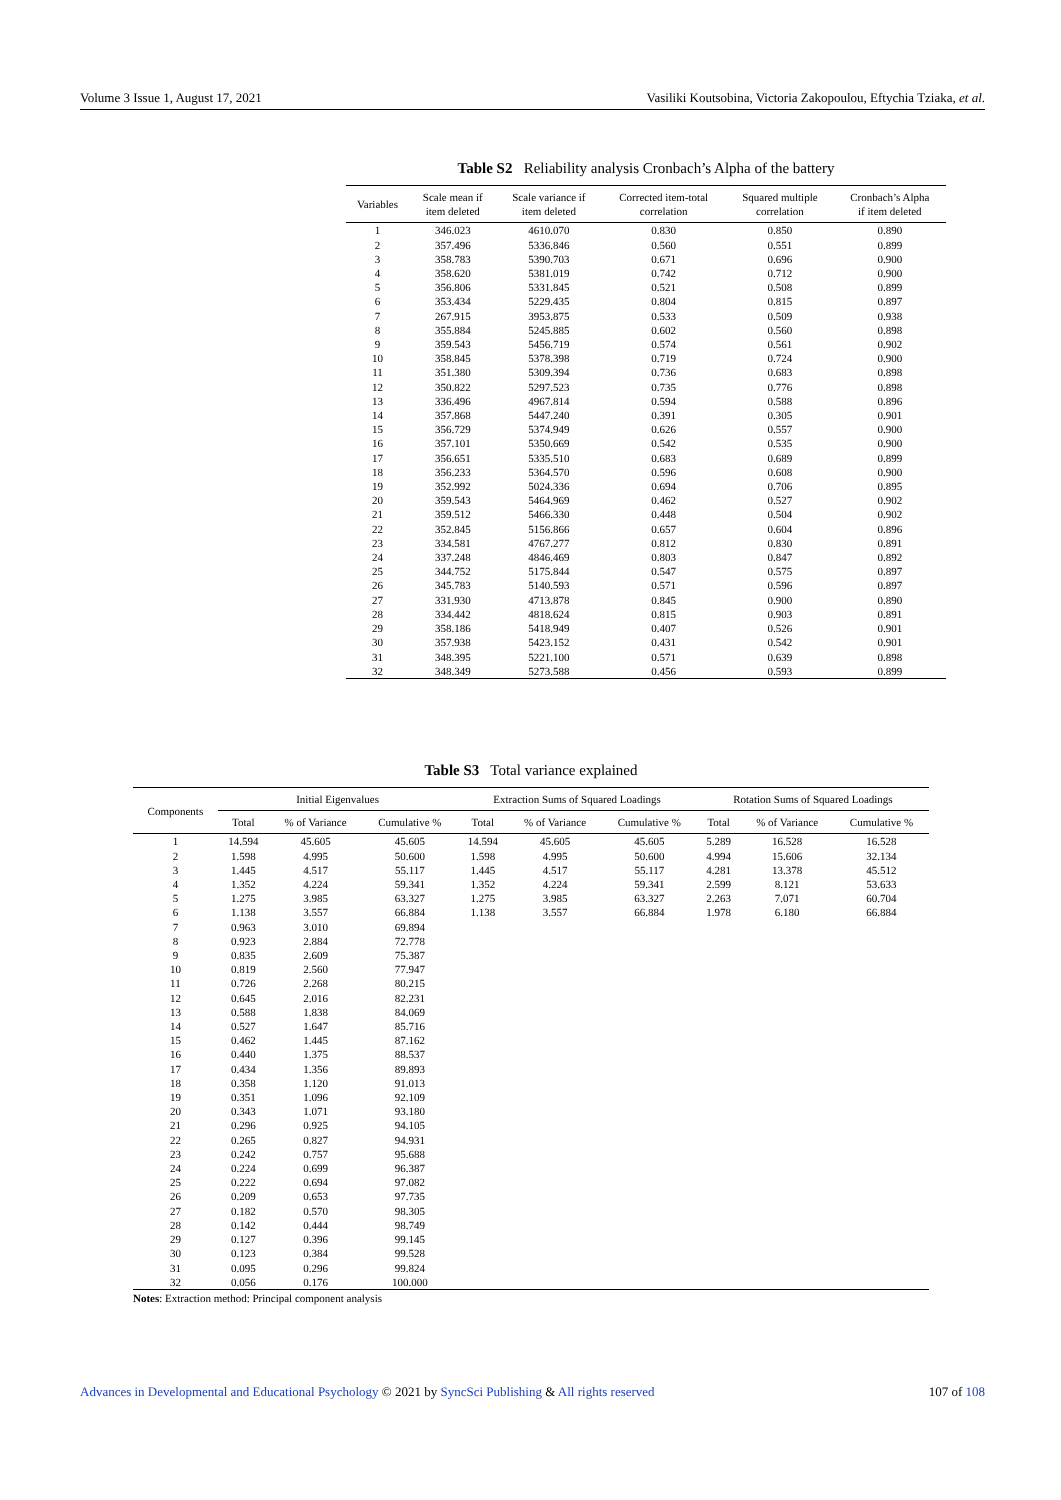Volume 3 Issue 1, August 17, 2021 Vasiliki Koutsobina, Victoria Zakopoulou, Eftychia Tziaka, et al.
Table S2 Reliability analysis Cronbach’s Alpha of the battery
| Variables | Scale mean if item deleted | Scale variance if item deleted | Corrected item-total correlation | Squared multiple correlation | Cronbach’s Alpha if item deleted |
| --- | --- | --- | --- | --- | --- |
| 1 | 346.023 | 4610.070 | 0.830 | 0.850 | 0.890 |
| 2 | 357.496 | 5336.846 | 0.560 | 0.551 | 0.899 |
| 3 | 358.783 | 5390.703 | 0.671 | 0.696 | 0.900 |
| 4 | 358.620 | 5381.019 | 0.742 | 0.712 | 0.900 |
| 5 | 356.806 | 5331.845 | 0.521 | 0.508 | 0.899 |
| 6 | 353.434 | 5229.435 | 0.804 | 0.815 | 0.897 |
| 7 | 267.915 | 3953.875 | 0.533 | 0.509 | 0.938 |
| 8 | 355.884 | 5245.885 | 0.602 | 0.560 | 0.898 |
| 9 | 359.543 | 5456.719 | 0.574 | 0.561 | 0.902 |
| 10 | 358.845 | 5378.398 | 0.719 | 0.724 | 0.900 |
| 11 | 351.380 | 5309.394 | 0.736 | 0.683 | 0.898 |
| 12 | 350.822 | 5297.523 | 0.735 | 0.776 | 0.898 |
| 13 | 336.496 | 4967.814 | 0.594 | 0.588 | 0.896 |
| 14 | 357.868 | 5447.240 | 0.391 | 0.305 | 0.901 |
| 15 | 356.729 | 5374.949 | 0.626 | 0.557 | 0.900 |
| 16 | 357.101 | 5350.669 | 0.542 | 0.535 | 0.900 |
| 17 | 356.651 | 5335.510 | 0.683 | 0.689 | 0.899 |
| 18 | 356.233 | 5364.570 | 0.596 | 0.608 | 0.900 |
| 19 | 352.992 | 5024.336 | 0.694 | 0.706 | 0.895 |
| 20 | 359.543 | 5464.969 | 0.462 | 0.527 | 0.902 |
| 21 | 359.512 | 5466.330 | 0.448 | 0.504 | 0.902 |
| 22 | 352.845 | 5156.866 | 0.657 | 0.604 | 0.896 |
| 23 | 334.581 | 4767.277 | 0.812 | 0.830 | 0.891 |
| 24 | 337.248 | 4846.469 | 0.803 | 0.847 | 0.892 |
| 25 | 344.752 | 5175.844 | 0.547 | 0.575 | 0.897 |
| 26 | 345.783 | 5140.593 | 0.571 | 0.596 | 0.897 |
| 27 | 331.930 | 4713.878 | 0.845 | 0.900 | 0.890 |
| 28 | 334.442 | 4818.624 | 0.815 | 0.903 | 0.891 |
| 29 | 358.186 | 5418.949 | 0.407 | 0.526 | 0.901 |
| 30 | 357.938 | 5423.152 | 0.431 | 0.542 | 0.901 |
| 31 | 348.395 | 5221.100 | 0.571 | 0.639 | 0.898 |
| 32 | 348.349 | 5273.588 | 0.456 | 0.593 | 0.899 |
Table S3 Total variance explained
| Components | Initial Eigenvalues | | | Extraction Sums of Squared Loadings | | | Rotation Sums of Squared Loadings | | |
| --- | --- | --- | --- | --- | --- | --- | --- | --- | --- |
| | Total | % of Variance | Cumulative % | Total | % of Variance | Cumulative % | Total | % of Variance | Cumulative % |
| 1 | 14.594 | 45.605 | 45.605 | 14.594 | 45.605 | 45.605 | 5.289 | 16.528 | 16.528 |
| 2 | 1.598 | 4.995 | 50.600 | 1.598 | 4.995 | 50.600 | 4.994 | 15.606 | 32.134 |
| 3 | 1.445 | 4.517 | 55.117 | 1.445 | 4.517 | 55.117 | 4.281 | 13.378 | 45.512 |
| 4 | 1.352 | 4.224 | 59.341 | 1.352 | 4.224 | 59.341 | 2.599 | 8.121 | 53.633 |
| 5 | 1.275 | 3.985 | 63.327 | 1.275 | 3.985 | 63.327 | 2.263 | 7.071 | 60.704 |
| 6 | 1.138 | 3.557 | 66.884 | 1.138 | 3.557 | 66.884 | 1.978 | 6.180 | 66.884 |
| 7 | 0.963 | 3.010 | 69.894 | | | | | | |
| 8 | 0.923 | 2.884 | 72.778 | | | | | | |
| 9 | 0.835 | 2.609 | 75.387 | | | | | | |
| 10 | 0.819 | 2.560 | 77.947 | | | | | | |
| 11 | 0.726 | 2.268 | 80.215 | | | | | | |
| 12 | 0.645 | 2.016 | 82.231 | | | | | | |
| 13 | 0.588 | 1.838 | 84.069 | | | | | | |
| 14 | 0.527 | 1.647 | 85.716 | | | | | | |
| 15 | 0.462 | 1.445 | 87.162 | | | | | | |
| 16 | 0.440 | 1.375 | 88.537 | | | | | | |
| 17 | 0.434 | 1.356 | 89.893 | | | | | | |
| 18 | 0.358 | 1.120 | 91.013 | | | | | | |
| 19 | 0.351 | 1.096 | 92.109 | | | | | | |
| 20 | 0.343 | 1.071 | 93.180 | | | | | | |
| 21 | 0.296 | 0.925 | 94.105 | | | | | | |
| 22 | 0.265 | 0.827 | 94.931 | | | | | | |
| 23 | 0.242 | 0.757 | 95.688 | | | | | | |
| 24 | 0.224 | 0.699 | 96.387 | | | | | | |
| 25 | 0.222 | 0.694 | 97.082 | | | | | | |
| 26 | 0.209 | 0.653 | 97.735 | | | | | | |
| 27 | 0.182 | 0.570 | 98.305 | | | | | | |
| 28 | 0.142 | 0.444 | 98.749 | | | | | | |
| 29 | 0.127 | 0.396 | 99.145 | | | | | | |
| 30 | 0.123 | 0.384 | 99.528 | | | | | | |
| 31 | 0.095 | 0.296 | 99.824 | | | | | | |
| 32 | 0.056 | 0.176 | 100.000 | | | | | | |
Notes: Extraction method: Principal component analysis
Advances in Developmental and Educational Psychology © 2021 by SyncSci Publishing & All rights reserved 107 of 108